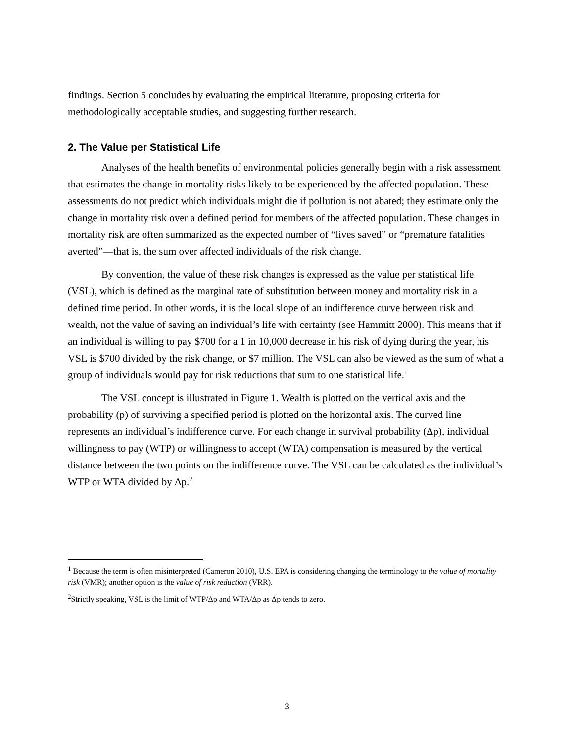findings. Section 5 concludes by evaluating the empirical literature, proposing criteria for methodologically acceptable studies, and suggesting further research.
2. The Value per Statistical Life
Analyses of the health benefits of environmental policies generally begin with a risk assessment that estimates the change in mortality risks likely to be experienced by the affected population. These assessments do not predict which individuals might die if pollution is not abated; they estimate only the change in mortality risk over a defined period for members of the affected population. These changes in mortality risk are often summarized as the expected number of “lives saved” or “premature fatalities averted”—that is, the sum over affected individuals of the risk change.
By convention, the value of these risk changes is expressed as the value per statistical life (VSL), which is defined as the marginal rate of substitution between money and mortality risk in a defined time period. In other words, it is the local slope of an indifference curve between risk and wealth, not the value of saving an individual’s life with certainty (see Hammitt 2000). This means that if an individual is willing to pay $700 for a 1 in 10,000 decrease in his risk of dying during the year, his VSL is $700 divided by the risk change, or $7 million. The VSL can also be viewed as the sum of what a group of individuals would pay for risk reductions that sum to one statistical life.<sup>1</sup>
The VSL concept is illustrated in Figure 1. Wealth is plotted on the vertical axis and the probability (p) of surviving a specified period is plotted on the horizontal axis. The curved line represents an individual’s indifference curve. For each change in survival probability (Δp), individual willingness to pay (WTP) or willingness to accept (WTA) compensation is measured by the vertical distance between the two points on the indifference curve. The VSL can be calculated as the individual’s WTP or WTA divided by Δp.<sup>2</sup>
<sup>1</sup> Because the term is often misinterpreted (Cameron 2010), U.S. EPA is considering changing the terminology to the value of mortality risk (VMR); another option is the value of risk reduction (VRR).
<sup>2</sup> Strictly speaking, VSL is the limit of WTP/Δp and WTA/Δp as Δp tends to zero.
3